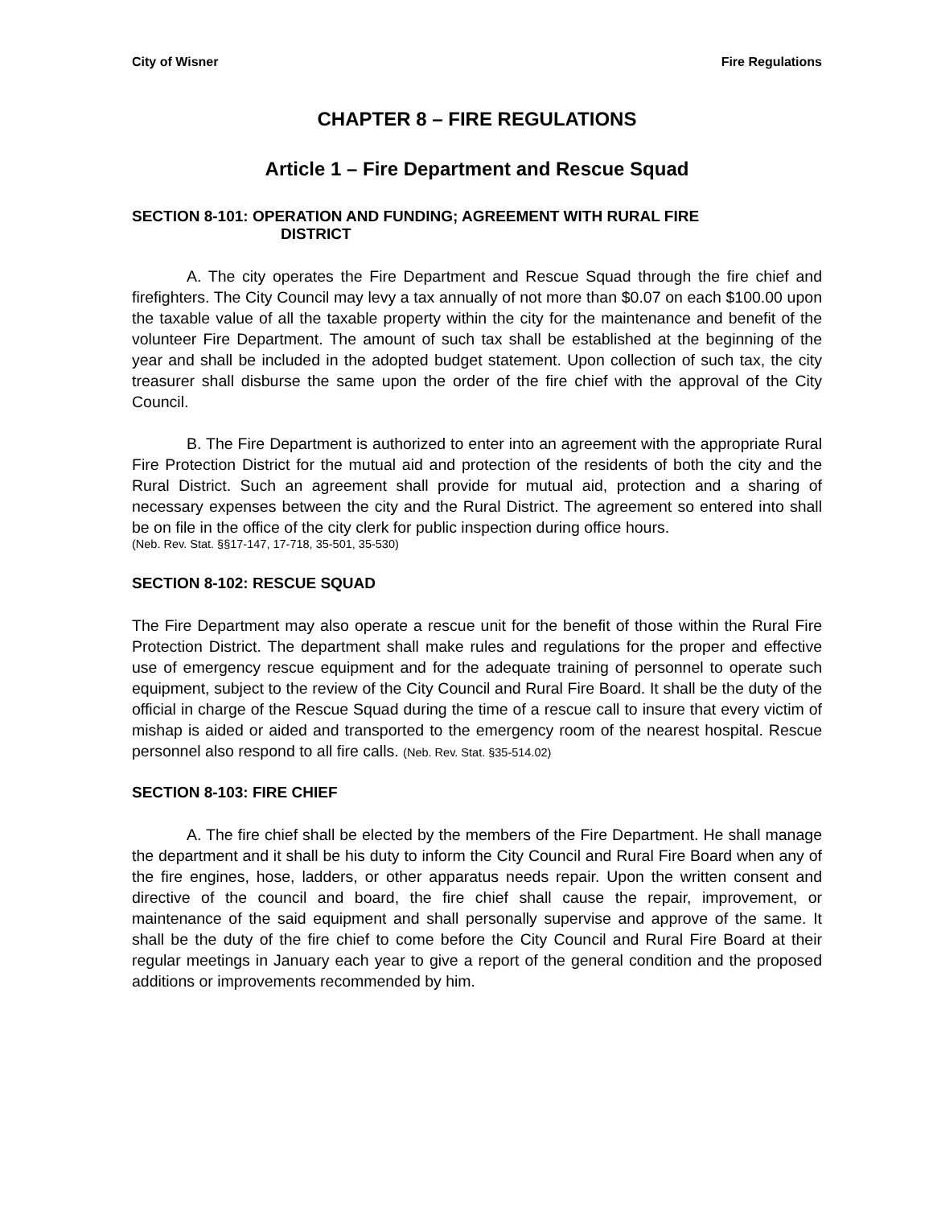City of Wisner Fire Regulations
CHAPTER 8 – FIRE REGULATIONS
Article 1 – Fire Department and Rescue Squad
SECTION 8-101: OPERATION AND FUNDING; AGREEMENT WITH RURAL FIRE
DISTRICT
A. The city operates the Fire Department and Rescue Squad through the fire chief and firefighters. The City Council may levy a tax annually of not more than $0.07 on each $100.00 upon the taxable value of all the taxable property within the city for the maintenance and benefit of the volunteer Fire Department. The amount of such tax shall be established at the beginning of the year and shall be included in the adopted budget statement. Upon collection of such tax, the city treasurer shall disburse the same upon the order of the fire chief with the approval of the City Council.
B. The Fire Department is authorized to enter into an agreement with the appropriate Rural Fire Protection District for the mutual aid and protection of the residents of both the city and the Rural District. Such an agreement shall provide for mutual aid, protection and a sharing of necessary expenses between the city and the Rural District. The agreement so entered into shall be on file in the office of the city clerk for public inspection during office hours.
(Neb. Rev. Stat. §§17-147, 17-718, 35-501, 35-530)
SECTION 8-102: RESCUE SQUAD
The Fire Department may also operate a rescue unit for the benefit of those within the Rural Fire Protection District. The department shall make rules and regulations for the proper and effective use of emergency rescue equipment and for the adequate training of personnel to operate such equipment, subject to the review of the City Council and Rural Fire Board. It shall be the duty of the official in charge of the Rescue Squad during the time of a rescue call to insure that every victim of mishap is aided or aided and transported to the emergency room of the nearest hospital. Rescue personnel also respond to all fire calls. (Neb. Rev. Stat. §35-514.02)
SECTION 8-103: FIRE CHIEF
A. The fire chief shall be elected by the members of the Fire Department. He shall manage the department and it shall be his duty to inform the City Council and Rural Fire Board when any of the fire engines, hose, ladders, or other apparatus needs repair. Upon the written consent and directive of the council and board, the fire chief shall cause the repair, improvement, or maintenance of the said equipment and shall personally supervise and approve of the same. It shall be the duty of the fire chief to come before the City Council and Rural Fire Board at their regular meetings in January each year to give a report of the general condition and the proposed additions or improvements recommended by him.